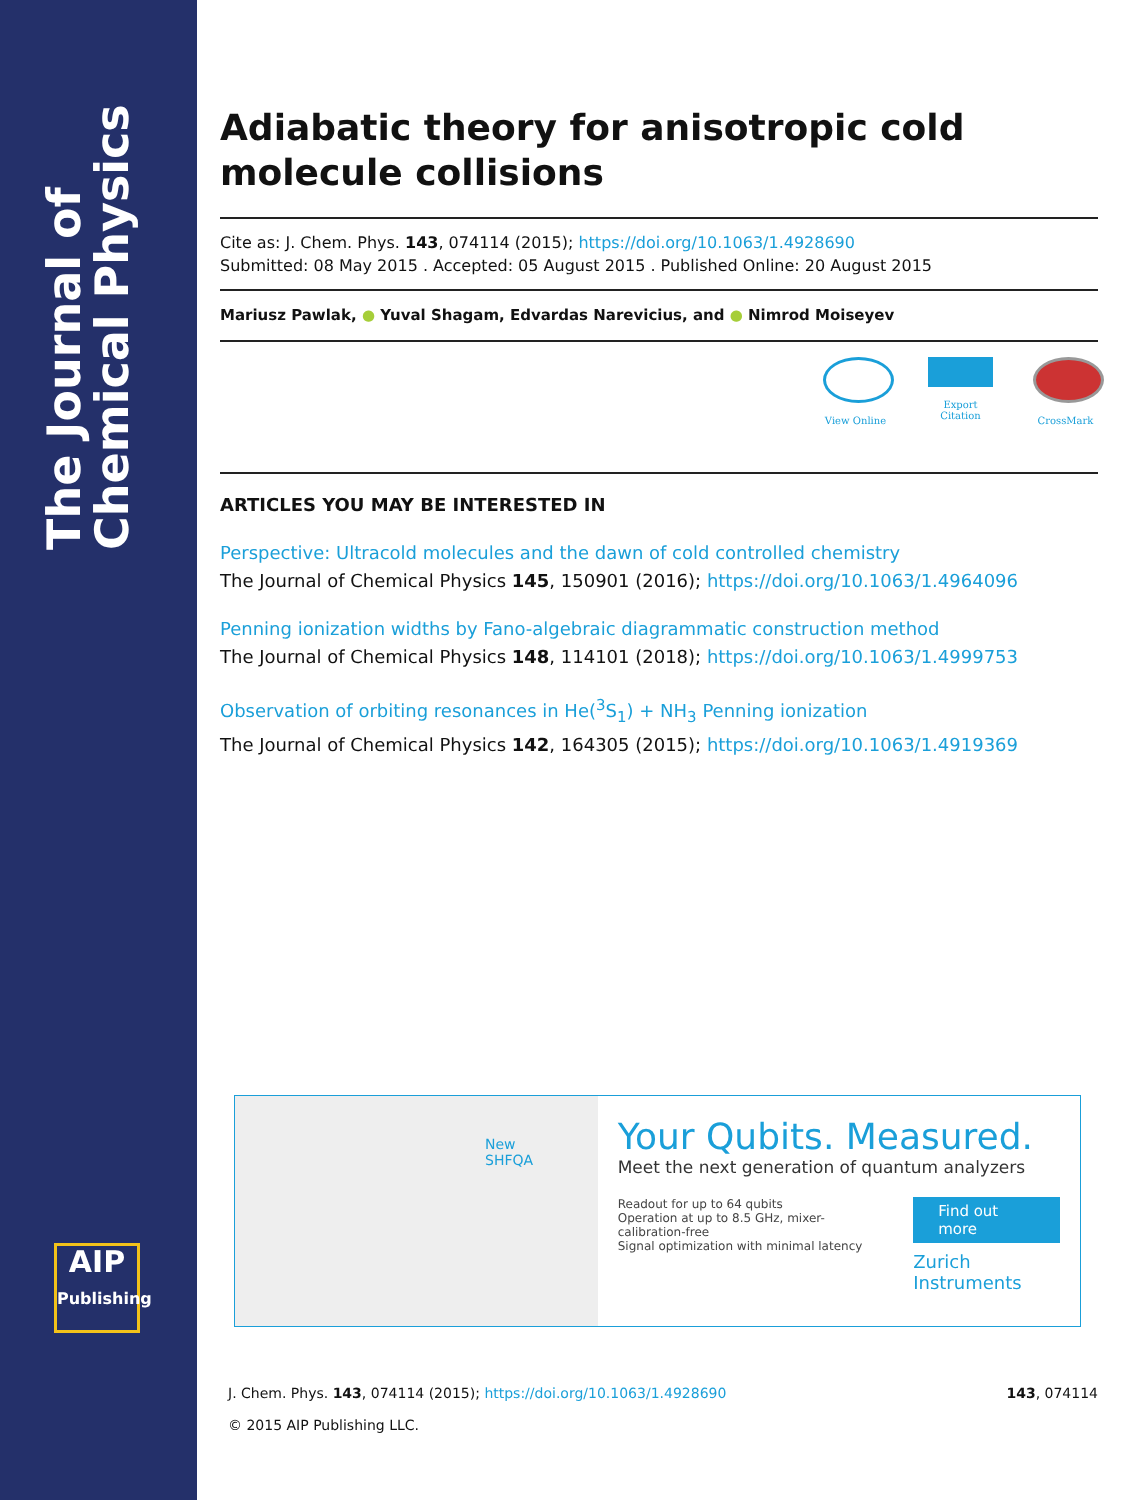The Journal of Chemical Physics
AIP
Publishing
Adiabatic theory for anisotropic cold molecule collisions
Cite as: J. Chem. Phys. 143, 074114 (2015); https://doi.org/10.1063/1.4928690
Submitted: 08 May 2015 . Accepted: 05 August 2015 . Published Online: 20 August 2015
Mariusz Pawlak, ● Yuval Shagam, Edvardas Narevicius, and ● Nimrod Moiseyev
View Online
Export Citation
CrossMark
ARTICLES YOU MAY BE INTERESTED IN
Perspective: Ultracold molecules and the dawn of cold controlled chemistry
The Journal of Chemical Physics 145, 150901 (2016); https://doi.org/10.1063/1.4964096
Penning ionization widths by Fano-algebraic diagrammatic construction method
The Journal of Chemical Physics 148, 114101 (2018); https://doi.org/10.1063/1.4999753
Observation of orbiting resonances in He(<sup>3</sup>S<sub>1</sub>) + NH<sub>3</sub> Penning ionization
The Journal of Chemical Physics 142, 164305 (2015); https://doi.org/10.1063/1.4919369
New
SHFQA
Your Qubits. Measured.
Meet the next generation of quantum analyzers
Readout for up to 64 qubits
Operation at up to 8.5 GHz, mixer-calibration-free
Signal optimization with minimal latency
Find out more
Zurich Instruments
J. Chem. Phys. 143, 074114 (2015); https://doi.org/10.1063/1.4928690 143, 074114
© 2015 AIP Publishing LLC.